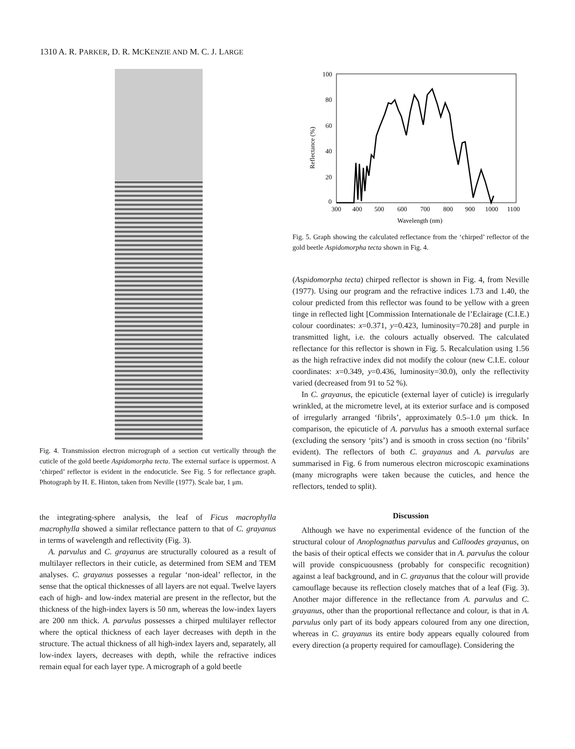1310 A. R. PARKER, D. R. MCKENZIE AND M. C. J. LARGE
Fig. 4. Transmission electron micrograph of a section cut vertically through the cuticle of the gold beetle Aspidomorpha tecta. The external surface is uppermost. A ‘chirped’ reflector is evident in the endocuticle. See Fig. 5 for reflectance graph. Photograph by H. E. Hinton, taken from Neville (1977). Scale bar, 1 μm.
the integrating-sphere analysis, the leaf of Ficus macrophylla macrophylla showed a similar reflectance pattern to that of C. grayanus in terms of wavelength and reflectivity (Fig. 3).
A. parvulus and C. grayanus are structurally coloured as a result of multilayer reflectors in their cuticle, as determined from SEM and TEM analyses. C. grayanus possesses a regular ‘non-ideal’ reflector, in the sense that the optical thicknesses of all layers are not equal. Twelve layers each of high- and low-index material are present in the reflector, but the thickness of the high-index layers is 50 nm, whereas the low-index layers are 200 nm thick. A. parvulus possesses a chirped multilayer reflector where the optical thickness of each layer decreases with depth in the structure. The actual thickness of all high-index layers and, separately, all low-index layers, decreases with depth, while the refractive indices remain equal for each layer type. A micrograph of a gold beetle
100
80
60
40
20
0
300
400
500
600
700
800
900
1000
1100
Wavelength (nm)
Reflectance (%)
Fig. 5. Graph showing the calculated reflectance from the ‘chirped’ reflector of the gold beetle Aspidomorpha tecta shown in Fig. 4.
(Aspidomorpha tecta) chirped reflector is shown in Fig. 4, from Neville (1977). Using our program and the refractive indices 1.73 and 1.40, the colour predicted from this reflector was found to be yellow with a green tinge in reflected light [Commission Internationale de l’Eclairage (C.I.E.) colour coordinates: x=0.371, y=0.423, luminosity=70.28] and purple in transmitted light, i.e. the colours actually observed. The calculated reflectance for this reflector is shown in Fig. 5. Recalculation using 1.56 as the high refractive index did not modify the colour (new C.I.E. colour coordinates: x=0.349, y=0.436, luminosity=30.0), only the reflectivity varied (decreased from 91 to 52 %).
In C. grayanus, the epicuticle (external layer of cuticle) is irregularly wrinkled, at the micrometre level, at its exterior surface and is composed of irregularly arranged ‘fibrils’, approximately 0.5–1.0 μm thick. In comparison, the epicuticle of A. parvulus has a smooth external surface (excluding the sensory ‘pits’) and is smooth in cross section (no ‘fibrils’ evident). The reflectors of both C. grayanus and A. parvulus are summarised in Fig. 6 from numerous electron microscopic examinations (many micrographs were taken because the cuticles, and hence the reflectors, tended to split).
Discussion
Although we have no experimental evidence of the function of the structural colour of Anoplognathus parvulus and Calloodes grayanus, on the basis of their optical effects we consider that in A. parvulus the colour will provide conspicuousness (probably for conspecific recognition) against a leaf background, and in C. grayanus that the colour will provide camouflage because its reflection closely matches that of a leaf (Fig. 3). Another major difference in the reflectance from A. parvulus and C. grayanus, other than the proportional reflectance and colour, is that in A. parvulus only part of its body appears coloured from any one direction, whereas in C. grayanus its entire body appears equally coloured from every direction (a property required for camouflage). Considering the